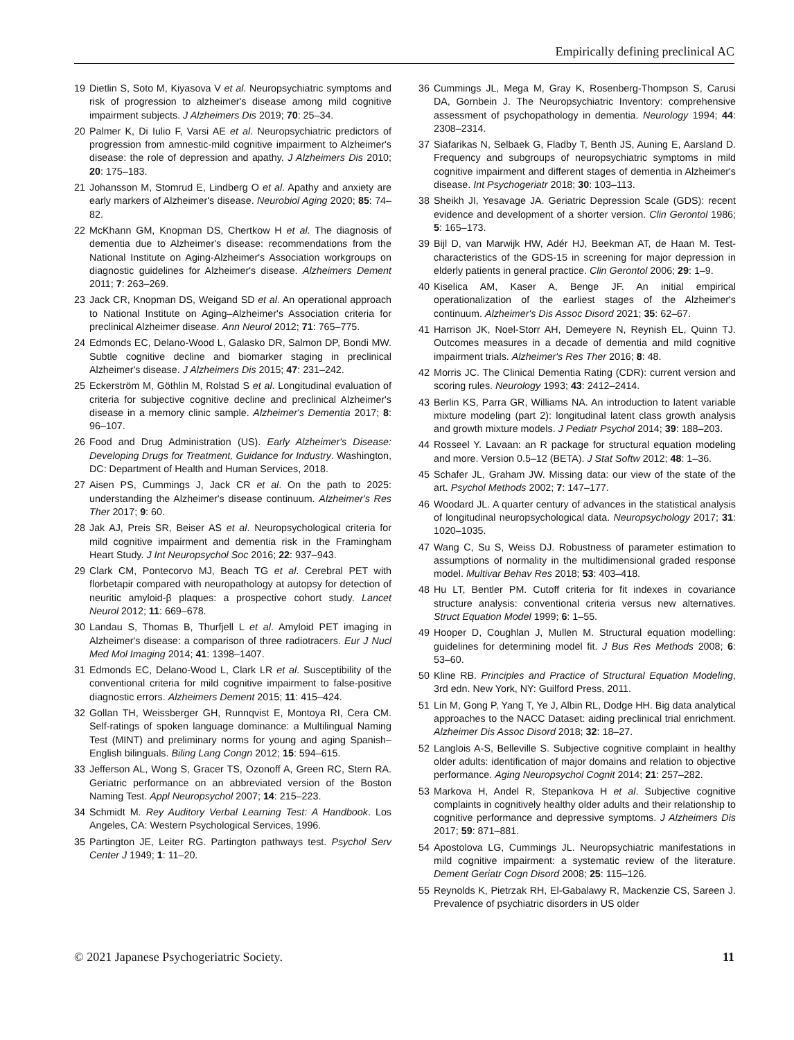Empirically defining preclinical AC
19 Dietlin S, Soto M, Kiyasova V et al. Neuropsychiatric symptoms and risk of progression to alzheimer's disease among mild cognitive impairment subjects. J Alzheimers Dis 2019; 70: 25–34.
20 Palmer K, Di Iulio F, Varsi AE et al. Neuropsychiatric predictors of progression from amnestic-mild cognitive impairment to Alzheimer's disease: the role of depression and apathy. J Alzheimers Dis 2010; 20: 175–183.
21 Johansson M, Stomrud E, Lindberg O et al. Apathy and anxiety are early markers of Alzheimer's disease. Neurobiol Aging 2020; 85: 74–82.
22 McKhann GM, Knopman DS, Chertkow H et al. The diagnosis of dementia due to Alzheimer's disease: recommendations from the National Institute on Aging-Alzheimer's Association workgroups on diagnostic guidelines for Alzheimer's disease. Alzheimers Dement 2011; 7: 263–269.
23 Jack CR, Knopman DS, Weigand SD et al. An operational approach to National Institute on Aging–Alzheimer's Association criteria for preclinical Alzheimer disease. Ann Neurol 2012; 71: 765–775.
24 Edmonds EC, Delano-Wood L, Galasko DR, Salmon DP, Bondi MW. Subtle cognitive decline and biomarker staging in preclinical Alzheimer's disease. J Alzheimers Dis 2015; 47: 231–242.
25 Eckerström M, Göthlin M, Rolstad S et al. Longitudinal evaluation of criteria for subjective cognitive decline and preclinical Alzheimer's disease in a memory clinic sample. Alzheimer's Dementia 2017; 8: 96–107.
26 Food and Drug Administration (US). Early Alzheimer's Disease: Developing Drugs for Treatment, Guidance for Industry. Washington, DC: Department of Health and Human Services, 2018.
27 Aisen PS, Cummings J, Jack CR et al. On the path to 2025: understanding the Alzheimer's disease continuum. Alzheimer's Res Ther 2017; 9: 60.
28 Jak AJ, Preis SR, Beiser AS et al. Neuropsychological criteria for mild cognitive impairment and dementia risk in the Framingham Heart Study. J Int Neuropsychol Soc 2016; 22: 937–943.
29 Clark CM, Pontecorvo MJ, Beach TG et al. Cerebral PET with florbetapir compared with neuropathology at autopsy for detection of neuritic amyloid-β plaques: a prospective cohort study. Lancet Neurol 2012; 11: 669–678.
30 Landau S, Thomas B, Thurfjell L et al. Amyloid PET imaging in Alzheimer's disease: a comparison of three radiotracers. Eur J Nucl Med Mol Imaging 2014; 41: 1398–1407.
31 Edmonds EC, Delano-Wood L, Clark LR et al. Susceptibility of the conventional criteria for mild cognitive impairment to false-positive diagnostic errors. Alzheimers Dement 2015; 11: 415–424.
32 Gollan TH, Weissberger GH, Runnqvist E, Montoya RI, Cera CM. Self-ratings of spoken language dominance: a Multilingual Naming Test (MINT) and preliminary norms for young and aging Spanish–English bilinguals. Biling Lang Congn 2012; 15: 594–615.
33 Jefferson AL, Wong S, Gracer TS, Ozonoff A, Green RC, Stern RA. Geriatric performance on an abbreviated version of the Boston Naming Test. Appl Neuropsychol 2007; 14: 215–223.
34 Schmidt M. Rey Auditory Verbal Learning Test: A Handbook. Los Angeles, CA: Western Psychological Services, 1996.
35 Partington JE, Leiter RG. Partington pathways test. Psychol Serv Center J 1949; 1: 11–20.
36 Cummings JL, Mega M, Gray K, Rosenberg-Thompson S, Carusi DA, Gornbein J. The Neuropsychiatric Inventory: comprehensive assessment of psychopathology in dementia. Neurology 1994; 44: 2308–2314.
37 Siafarikas N, Selbaek G, Fladby T, Benth JS, Auning E, Aarsland D. Frequency and subgroups of neuropsychiatric symptoms in mild cognitive impairment and different stages of dementia in Alzheimer's disease. Int Psychogeriatr 2018; 30: 103–113.
38 Sheikh JI, Yesavage JA. Geriatric Depression Scale (GDS): recent evidence and development of a shorter version. Clin Gerontol 1986; 5: 165–173.
39 Bijl D, van Marwijk HW, Adér HJ, Beekman AT, de Haan M. Test-characteristics of the GDS-15 in screening for major depression in elderly patients in general practice. Clin Gerontol 2006; 29: 1–9.
40 Kiselica AM, Kaser A, Benge JF. An initial empirical operationalization of the earliest stages of the Alzheimer's continuum. Alzheimer's Dis Assoc Disord 2021; 35: 62–67.
41 Harrison JK, Noel-Storr AH, Demeyere N, Reynish EL, Quinn TJ. Outcomes measures in a decade of dementia and mild cognitive impairment trials. Alzheimer's Res Ther 2016; 8: 48.
42 Morris JC. The Clinical Dementia Rating (CDR): current version and scoring rules. Neurology 1993; 43: 2412–2414.
43 Berlin KS, Parra GR, Williams NA. An introduction to latent variable mixture modeling (part 2): longitudinal latent class growth analysis and growth mixture models. J Pediatr Psychol 2014; 39: 188–203.
44 Rosseel Y. Lavaan: an R package for structural equation modeling and more. Version 0.5–12 (BETA). J Stat Softw 2012; 48: 1–36.
45 Schafer JL, Graham JW. Missing data: our view of the state of the art. Psychol Methods 2002; 7: 147–177.
46 Woodard JL. A quarter century of advances in the statistical analysis of longitudinal neuropsychological data. Neuropsychology 2017; 31: 1020–1035.
47 Wang C, Su S, Weiss DJ. Robustness of parameter estimation to assumptions of normality in the multidimensional graded response model. Multivar Behav Res 2018; 53: 403–418.
48 Hu LT, Bentler PM. Cutoff criteria for fit indexes in covariance structure analysis: conventional criteria versus new alternatives. Struct Equation Model 1999; 6: 1–55.
49 Hooper D, Coughlan J, Mullen M. Structural equation modelling: guidelines for determining model fit. J Bus Res Methods 2008; 6: 53–60.
50 Kline RB. Principles and Practice of Structural Equation Modeling, 3rd edn. New York, NY: Guilford Press, 2011.
51 Lin M, Gong P, Yang T, Ye J, Albin RL, Dodge HH. Big data analytical approaches to the NACC Dataset: aiding preclinical trial enrichment. Alzheimer Dis Assoc Disord 2018; 32: 18–27.
52 Langlois A-S, Belleville S. Subjective cognitive complaint in healthy older adults: identification of major domains and relation to objective performance. Aging Neuropsychol Cognit 2014; 21: 257–282.
53 Markova H, Andel R, Stepankova H et al. Subjective cognitive complaints in cognitively healthy older adults and their relationship to cognitive performance and depressive symptoms. J Alzheimers Dis 2017; 59: 871–881.
54 Apostolova LG, Cummings JL. Neuropsychiatric manifestations in mild cognitive impairment: a systematic review of the literature. Dement Geriatr Cogn Disord 2008; 25: 115–126.
55 Reynolds K, Pietrzak RH, El-Gabalawy R, Mackenzie CS, Sareen J. Prevalence of psychiatric disorders in US older
© 2021 Japanese Psychogeriatric Society. 11